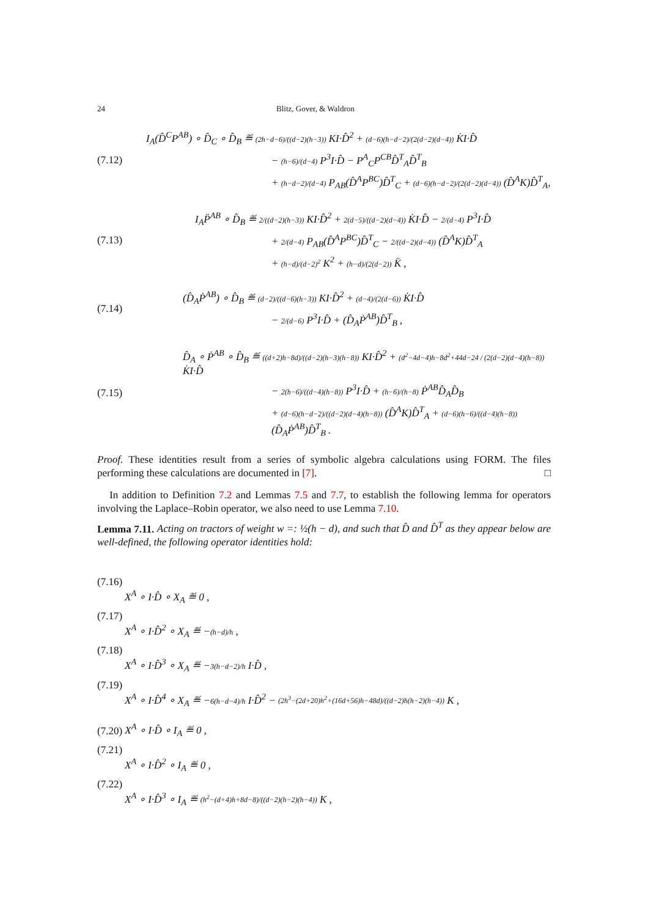24 Blitz, Gover, & Waldron
(7.12)
I<sub>A</sub>(D̂<sup>C</sup>P<sup>AB</sup>) ∘ D̂<sub>C</sub> ∘ D̂<sub>B</sub> ≝ (2h−d−6)/((d−2)(h−3)) KI·D̂<sup>2</sup> + (d−6)(h−d−2)/(2(d−2)(d−4)) K̇I·D̂
− (h−6)/(d−4) P<sup>3</sup>I·D̂ − P<sup>A</sup><sub>C</sub>P<sup>CB</sup>D̂<sup>T</sup><sub>A</sub>D̂<sup>T</sup><sub>B</sub>
+ (h−d−2)/(d−4) P<sub>AB</sub>(D̂<sup>A</sup>P<sup>BC</sup>)D̂<sup>T</sup><sub>C</sub> + (d−6)(h−d−2)/(2(d−2)(d−4)) (D̂<sup>A</sup>K)D̂<sup>T</sup><sub>A</sub>,
(7.13)
I<sub>A</sub>P̈<sup>AB</sup> ∘ D̂<sub>B</sub> ≝ 2/((d−2)(h−3)) KI·D̂<sup>2</sup> + 2(d−5)/((d−2)(d−4)) K̇I·D̂ − 2/(d−4) P<sup>3</sup>I·D̂
+ 2/(d−4) P<sub>AB</sub>(D̂<sup>A</sup>P<sup>BC</sup>)D̂<sup>T</sup><sub>C</sub> − 2/((d−2)(d−4)) (D̂<sup>A</sup>K)D̂<sup>T</sup><sub>A</sub>
+ (h−d)/(d−2)<sup>2</sup> K<sup>2</sup> + (h−d)/(2(d−2)) K̈ ,
(7.14)
(D̂<sub>A</sub>Ṗ<sup>AB</sup>) ∘ D̂<sub>B</sub> ≝ (d−2)/((d−6)(h−3)) KI·D̂<sup>2</sup> + (d−4)/(2(d−6)) K̇I·D̂
− 2/(d−6) P<sup>3</sup>I·D̂ + (D̂<sub>A</sub>Ṗ<sup>AB</sup>)D̂<sup>T</sup><sub>B</sub> ,
(7.15)
D̂<sub>A</sub> ∘ Ṗ<sup>AB</sup> ∘ D̂<sub>B</sub> ≝ ((d+2)h−8d)/((d−2)(h−3)(h−8)) KI·D̂<sup>2</sup> + (d<sup>2</sup>−4d−4)h−8d<sup>2</sup>+44d−24 / (2(d−2)(d−4)(h−8)) K̇I·D̂
− 2(h−6)/((d−4)(h−8)) P<sup>3</sup>I·D̂ + (h−6)/(h−8) Ṗ<sup>AB</sup>D̂<sub>A</sub>D̂<sub>B</sub>
+ (d−6)(h−d−2)/((d−2)(d−4)(h−8)) (D̂<sup>A</sup>K)D̂<sup>T</sup><sub>A</sub> + (d−6)(h−6)/((d−4)(h−8)) (D̂<sub>A</sub>Ṗ<sup>AB</sup>)D̂<sup>T</sup><sub>B</sub> .
Proof. These identities result from a series of symbolic algebra calculations using FORM. The files performing these calculations are documented in [7]. □
In addition to Definition 7.2 and Lemmas 7.5 and 7.7, to establish the following lemma for operators involving the Laplace–Robin operator, we also need to use Lemma 7.10.
Lemma 7.11. Acting on tractors of weight w =: ½(h − d), and such that D̂ and D̂<sup>T</sup> as they appear below are well-defined, the following operator identities hold:
(7.16)
X<sup>A</sup> ∘ I·D̂ ∘ X<sub>A</sub> ≝ 0 ,
(7.17)
X<sup>A</sup> ∘ I·D̂<sup>2</sup> ∘ X<sub>A</sub> ≝ −(h−d)/h ,
(7.18)
X<sup>A</sup> ∘ I·D̂<sup>3</sup> ∘ X<sub>A</sub> ≝ −3(h−d−2)/h I·D̂ ,
(7.19)
X<sup>A</sup> ∘ I·D̂<sup>4</sup> ∘ X<sub>A</sub> ≝ −6(h−d−4)/h I·D̂<sup>2</sup> − (2h<sup>3</sup>−(2d+20)h<sup>2</sup>+(16d+56)h−48d)/((d−2)h(h−2)(h−4)) K ,
(7.20) X<sup>A</sup> ∘ I·D̂ ∘ I<sub>A</sub> ≝ 0 ,
(7.21)
X<sup>A</sup> ∘ I·D̂<sup>2</sup> ∘ I<sub>A</sub> ≝ 0 ,
(7.22)
X<sup>A</sup> ∘ I·D̂<sup>3</sup> ∘ I<sub>A</sub> ≝ (h<sup>2</sup>−(d+4)h+8d−8)/((d−2)(h−2)(h−4)) K ,